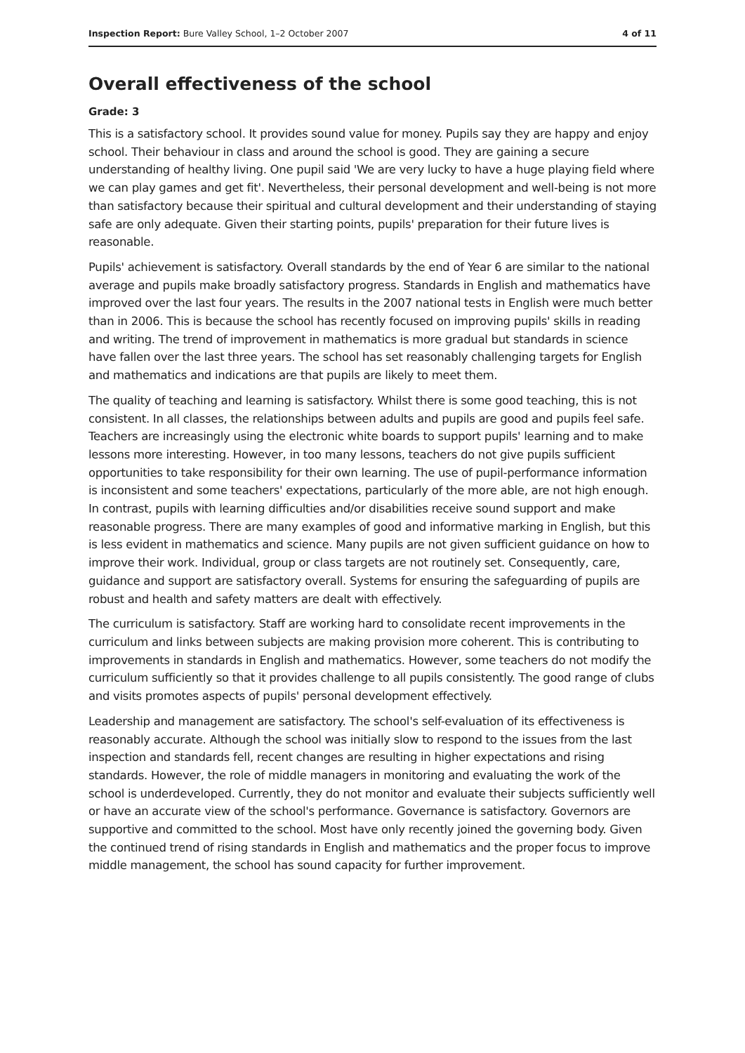Inspection Report: Bure Valley School, 1–2 October 2007 4 of 11
Overall effectiveness of the school
Grade: 3
This is a satisfactory school. It provides sound value for money. Pupils say they are happy and enjoy school. Their behaviour in class and around the school is good. They are gaining a secure understanding of healthy living. One pupil said 'We are very lucky to have a huge playing field where we can play games and get fit'. Nevertheless, their personal development and well-being is not more than satisfactory because their spiritual and cultural development and their understanding of staying safe are only adequate. Given their starting points, pupils' preparation for their future lives is reasonable.
Pupils' achievement is satisfactory. Overall standards by the end of Year 6 are similar to the national average and pupils make broadly satisfactory progress. Standards in English and mathematics have improved over the last four years. The results in the 2007 national tests in English were much better than in 2006. This is because the school has recently focused on improving pupils' skills in reading and writing. The trend of improvement in mathematics is more gradual but standards in science have fallen over the last three years. The school has set reasonably challenging targets for English and mathematics and indications are that pupils are likely to meet them.
The quality of teaching and learning is satisfactory. Whilst there is some good teaching, this is not consistent. In all classes, the relationships between adults and pupils are good and pupils feel safe. Teachers are increasingly using the electronic white boards to support pupils' learning and to make lessons more interesting. However, in too many lessons, teachers do not give pupils sufficient opportunities to take responsibility for their own learning. The use of pupil-performance information is inconsistent and some teachers' expectations, particularly of the more able, are not high enough. In contrast, pupils with learning difficulties and/or disabilities receive sound support and make reasonable progress. There are many examples of good and informative marking in English, but this is less evident in mathematics and science. Many pupils are not given sufficient guidance on how to improve their work. Individual, group or class targets are not routinely set. Consequently, care, guidance and support are satisfactory overall. Systems for ensuring the safeguarding of pupils are robust and health and safety matters are dealt with effectively.
The curriculum is satisfactory. Staff are working hard to consolidate recent improvements in the curriculum and links between subjects are making provision more coherent. This is contributing to improvements in standards in English and mathematics. However, some teachers do not modify the curriculum sufficiently so that it provides challenge to all pupils consistently. The good range of clubs and visits promotes aspects of pupils' personal development effectively.
Leadership and management are satisfactory. The school's self-evaluation of its effectiveness is reasonably accurate. Although the school was initially slow to respond to the issues from the last inspection and standards fell, recent changes are resulting in higher expectations and rising standards. However, the role of middle managers in monitoring and evaluating the work of the school is underdeveloped. Currently, they do not monitor and evaluate their subjects sufficiently well or have an accurate view of the school's performance. Governance is satisfactory. Governors are supportive and committed to the school. Most have only recently joined the governing body. Given the continued trend of rising standards in English and mathematics and the proper focus to improve middle management, the school has sound capacity for further improvement.